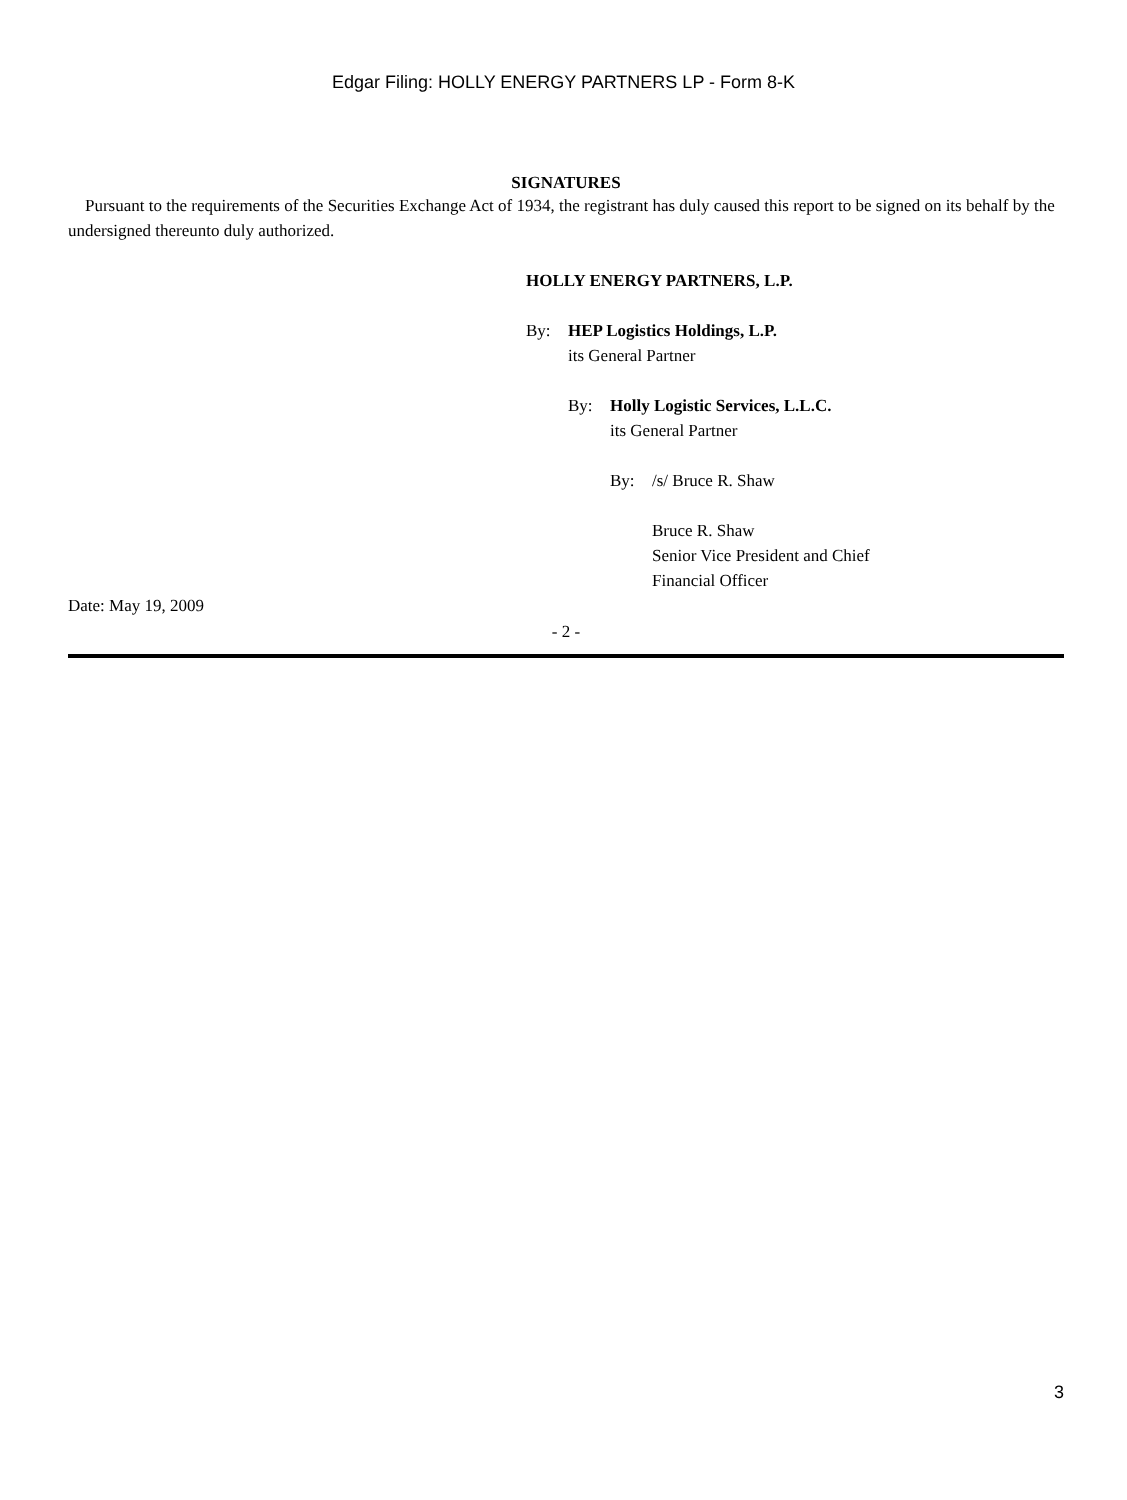Edgar Filing: HOLLY ENERGY PARTNERS LP - Form 8-K
SIGNATURES
Pursuant to the requirements of the Securities Exchange Act of 1934, the registrant has duly caused this report to be signed on its behalf by the undersigned thereunto duly authorized.
HOLLY ENERGY PARTNERS, L.P.
By: HEP Logistics Holdings, L.P.
its General Partner
By: Holly Logistic Services, L.L.C.
its General Partner
By: /s/ Bruce R. Shaw
Bruce R. Shaw
Senior Vice President and Chief
Financial Officer
Date: May 19, 2009
- 2 -
3